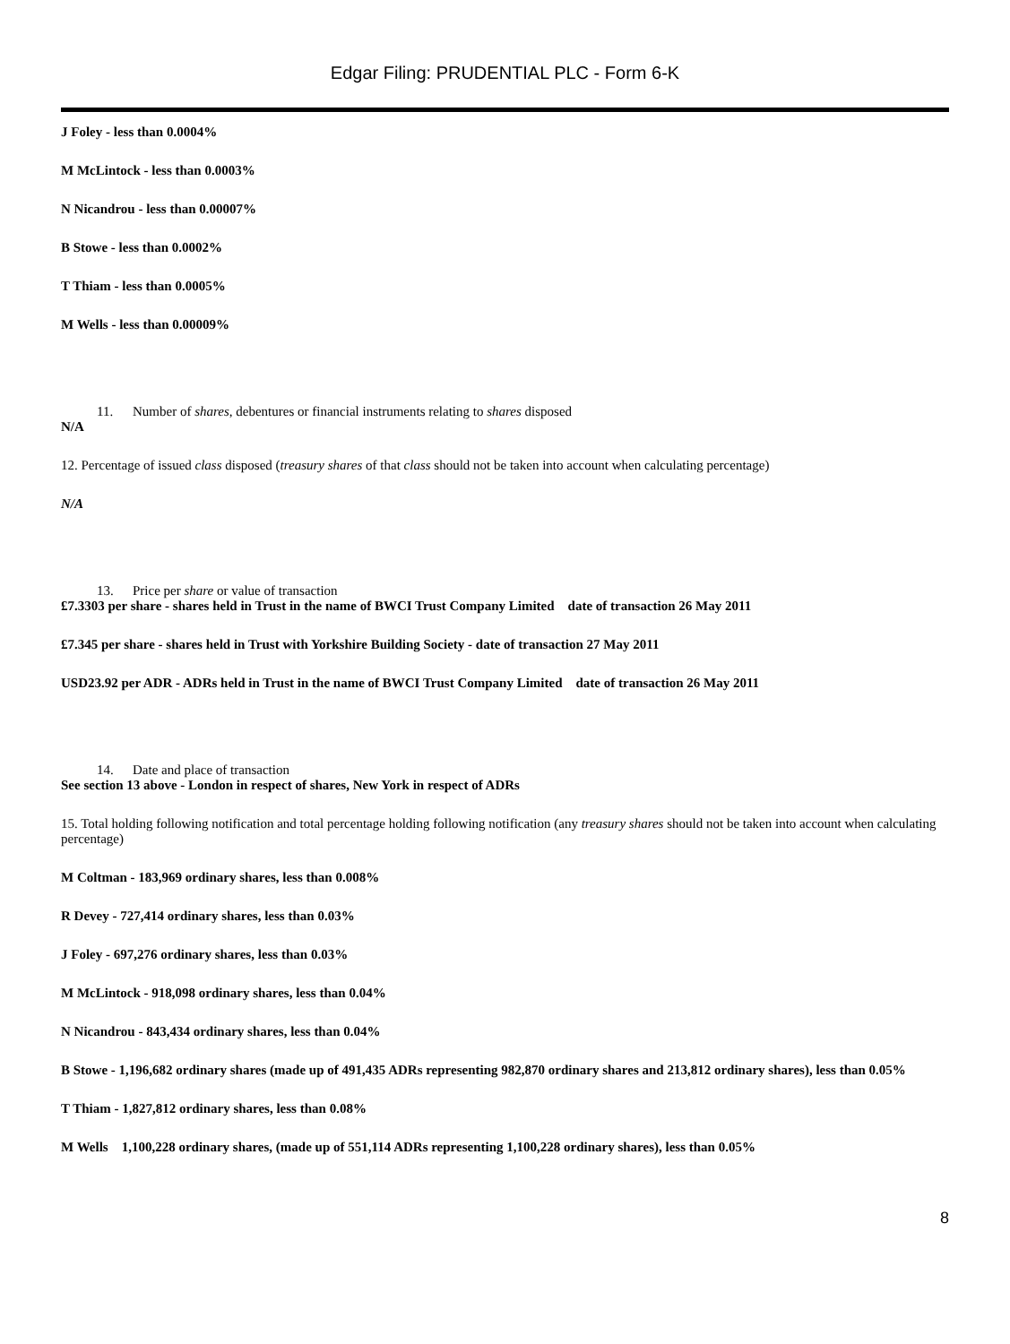Edgar Filing: PRUDENTIAL PLC - Form 6-K
J Foley - less than 0.0004%
M McLintock - less than 0.0003%
N Nicandrou - less than 0.00007%
B Stowe - less than 0.0002%
T Thiam - less than 0.0005%
M Wells - less than 0.00009%
11. Number of shares, debentures or financial instruments relating to shares disposed
N/A
12. Percentage of issued class disposed (treasury shares of that class should not be taken into account when calculating percentage)
N/A
13. Price per share or value of transaction
£7.3303 per share - shares held in Trust in the name of BWCI Trust Company Limited date of transaction 26 May 2011
£7.345 per share - shares held in Trust with Yorkshire Building Society - date of transaction 27 May 2011
USD23.92 per ADR - ADRs held in Trust in the name of BWCI Trust Company Limited date of transaction 26 May 2011
14. Date and place of transaction
See section 13 above - London in respect of shares, New York in respect of ADRs
15. Total holding following notification and total percentage holding following notification (any treasury shares should not be taken into account when calculating percentage)
M Coltman - 183,969 ordinary shares, less than 0.008%
R Devey - 727,414 ordinary shares, less than 0.03%
J Foley - 697,276 ordinary shares, less than 0.03%
M McLintock - 918,098 ordinary shares, less than 0.04%
N Nicandrou - 843,434 ordinary shares, less than 0.04%
B Stowe - 1,196,682 ordinary shares (made up of 491,435 ADRs representing 982,870 ordinary shares and 213,812 ordinary shares), less than 0.05%
T Thiam - 1,827,812 ordinary shares, less than 0.08%
M Wells 1,100,228 ordinary shares, (made up of 551,114 ADRs representing 1,100,228 ordinary shares), less than 0.05%
8